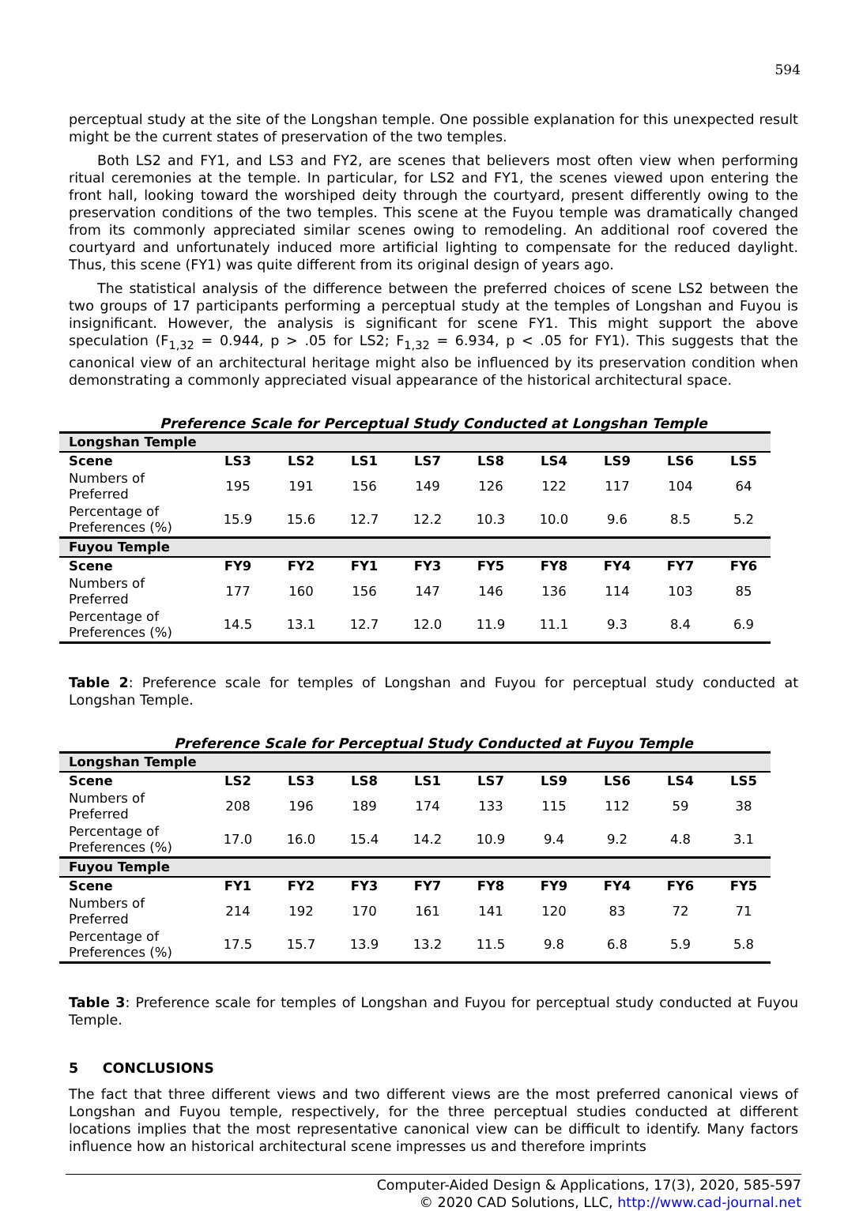594
perceptual study at the site of the Longshan temple. One possible explanation for this unexpected result might be the current states of preservation of the two temples.
Both LS2 and FY1, and LS3 and FY2, are scenes that believers most often view when performing ritual ceremonies at the temple. In particular, for LS2 and FY1, the scenes viewed upon entering the front hall, looking toward the worshiped deity through the courtyard, present differently owing to the preservation conditions of the two temples. This scene at the Fuyou temple was dramatically changed from its commonly appreciated similar scenes owing to remodeling. An additional roof covered the courtyard and unfortunately induced more artificial lighting to compensate for the reduced daylight. Thus, this scene (FY1) was quite different from its original design of years ago.
The statistical analysis of the difference between the preferred choices of scene LS2 between the two groups of 17 participants performing a perceptual study at the temples of Longshan and Fuyou is insignificant. However, the analysis is significant for scene FY1. This might support the above speculation (F<sub>1,32</sub> = 0.944, p > .05 for LS2; F<sub>1,32</sub> = 6.934, p < .05 for FY1). This suggests that the canonical view of an architectural heritage might also be influenced by its preservation condition when demonstrating a commonly appreciated visual appearance of the historical architectural space.
Preference Scale for Perceptual Study Conducted at Longshan Temple
| Longshan Temple | | | | | | | | | |
| Scene | LS3 | LS2 | LS1 | LS7 | LS8 | LS4 | LS9 | LS6 | LS5 |
| Numbers of Preferred | 195 | 191 | 156 | 149 | 126 | 122 | 117 | 104 | 64 |
| Percentage of Preferences (%) | 15.9 | 15.6 | 12.7 | 12.2 | 10.3 | 10.0 | 9.6 | 8.5 | 5.2 |
| Fuyou Temple | | | | | | | | | |
| Scene | FY9 | FY2 | FY1 | FY3 | FY5 | FY8 | FY4 | FY7 | FY6 |
| Numbers of Preferred | 177 | 160 | 156 | 147 | 146 | 136 | 114 | 103 | 85 |
| Percentage of Preferences (%) | 14.5 | 13.1 | 12.7 | 12.0 | 11.9 | 11.1 | 9.3 | 8.4 | 6.9 |
Table 2: Preference scale for temples of Longshan and Fuyou for perceptual study conducted at Longshan Temple.
Preference Scale for Perceptual Study Conducted at Fuyou Temple
| Longshan Temple | | | | | | | | | |
| Scene | LS2 | LS3 | LS8 | LS1 | LS7 | LS9 | LS6 | LS4 | LS5 |
| Numbers of Preferred | 208 | 196 | 189 | 174 | 133 | 115 | 112 | 59 | 38 |
| Percentage of Preferences (%) | 17.0 | 16.0 | 15.4 | 14.2 | 10.9 | 9.4 | 9.2 | 4.8 | 3.1 |
| Fuyou Temple | | | | | | | | | |
| Scene | FY1 | FY2 | FY3 | FY7 | FY8 | FY9 | FY4 | FY6 | FY5 |
| Numbers of Preferred | 214 | 192 | 170 | 161 | 141 | 120 | 83 | 72 | 71 |
| Percentage of Preferences (%) | 17.5 | 15.7 | 13.9 | 13.2 | 11.5 | 9.8 | 6.8 | 5.9 | 5.8 |
Table 3: Preference scale for temples of Longshan and Fuyou for perceptual study conducted at Fuyou Temple.
5 CONCLUSIONS
The fact that three different views and two different views are the most preferred canonical views of Longshan and Fuyou temple, respectively, for the three perceptual studies conducted at different locations implies that the most representative canonical view can be difficult to identify. Many factors influence how an historical architectural scene impresses us and therefore imprints
Computer-Aided Design & Applications, 17(3), 2020, 585-597
© 2020 CAD Solutions, LLC, http://www.cad-journal.net